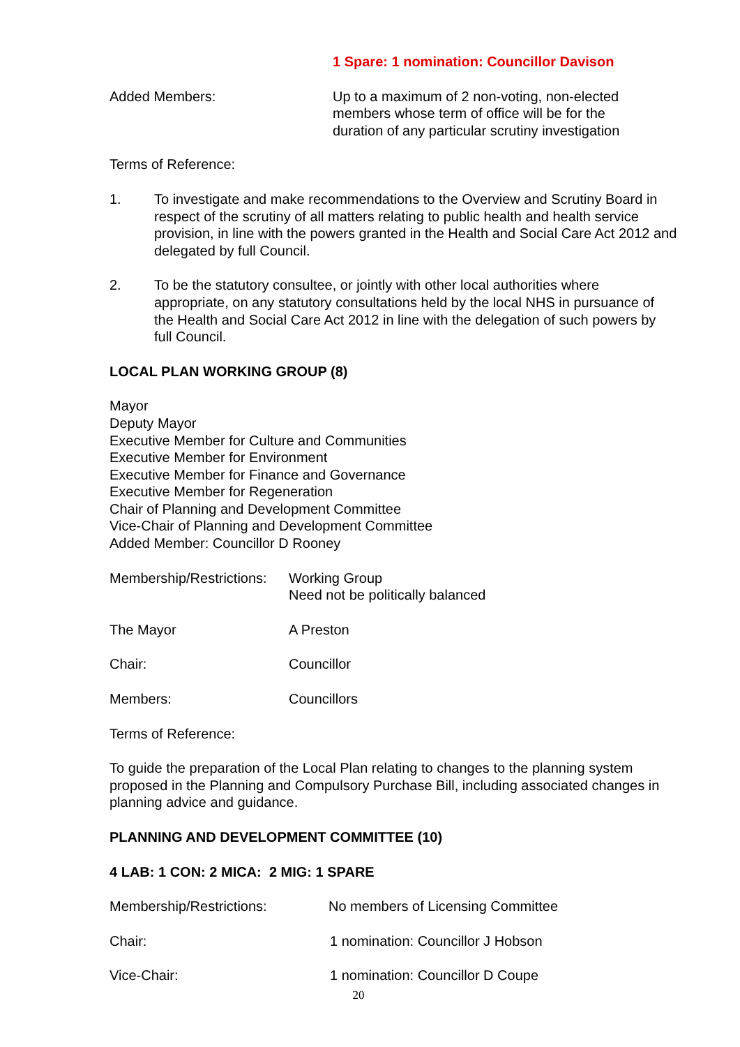1 Spare: 1 nomination: Councillor Davison
Added Members: Up to a maximum of 2 non-voting, non-elected
members whose term of office will be for the
duration of any particular scrutiny investigation
Terms of Reference:
1. To investigate and make recommendations to the Overview and Scrutiny Board in respect of the scrutiny of all matters relating to public health and health service provision, in line with the powers granted in the Health and Social Care Act 2012 and delegated by full Council.
2. To be the statutory consultee, or jointly with other local authorities where appropriate, on any statutory consultations held by the local NHS in pursuance of the Health and Social Care Act 2012 in line with the delegation of such powers by full Council.
LOCAL PLAN WORKING GROUP (8)
Mayor
Deputy Mayor
Executive Member for Culture and Communities
Executive Member for Environment
Executive Member for Finance and Governance
Executive Member for Regeneration
Chair of Planning and Development Committee
Vice-Chair of Planning and Development Committee
Added Member: Councillor D Rooney
Membership/Restrictions:
Working Group
Need not be politically balanced
The Mayor A Preston
Chair: Councillor
Members: Councillors
Terms of Reference:
To guide the preparation of the Local Plan relating to changes to the planning system proposed in the Planning and Compulsory Purchase Bill, including associated changes in planning advice and guidance.
PLANNING AND DEVELOPMENT COMMITTEE (10)
4 LAB: 1 CON: 2 MICA: 2 MIG: 1 SPARE
Membership/Restrictions: No members of Licensing Committee
Chair: 1 nomination: Councillor J Hobson
Vice-Chair: 1 nomination: Councillor D Coupe
20